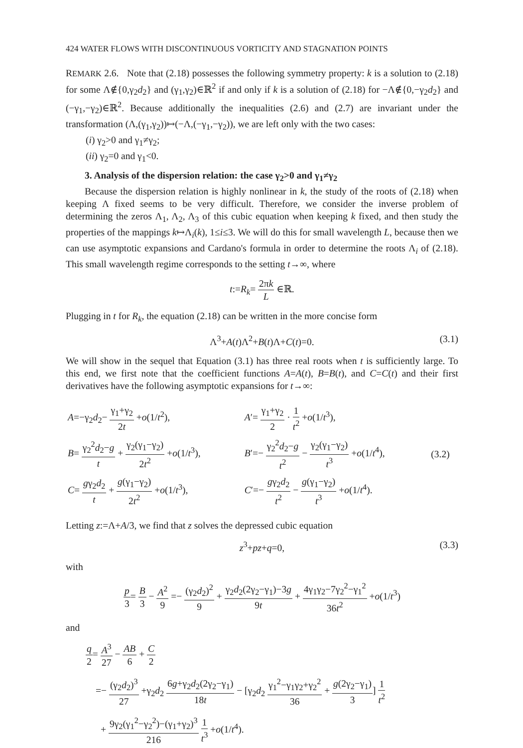424 WATER FLOWS WITH DISCONTINUOUS VORTICITY AND STAGNATION POINTS
REMARK 2.6. Note that (2.18) possesses the following symmetry property: k is a solution to (2.18) for some Λ∉{0,γ<sub>2</sub>d<sub>2</sub>} and (γ<sub>1</sub>,γ<sub>2</sub>)∈ℝ<sup>2</sup> if and only if k is a solution of (2.18) for −Λ∉{0,−γ<sub>2</sub>d<sub>2</sub>} and (−γ<sub>1</sub>,−γ<sub>2</sub>)∈ℝ<sup>2</sup>. Because additionally the inequalities (2.6) and (2.7) are invariant under the transformation (Λ,(γ<sub>1</sub>,γ<sub>2</sub>))↦(−Λ,(−γ<sub>1</sub>,−γ<sub>2</sub>)), we are left only with the two cases:
(i) γ<sub>2</sub>>0 and γ<sub>1</sub>≠γ<sub>2</sub>;
(ii) γ<sub>2</sub>=0 and γ<sub>1</sub><0.
3. Analysis of the dispersion relation: the case γ<sub>2</sub>>0 and γ<sub>1</sub>≠γ<sub>2</sub>
Because the dispersion relation is highly nonlinear in k, the study of the roots of (2.18) when keeping Λ fixed seems to be very difficult. Therefore, we consider the inverse problem of determining the zeros Λ<sub>1</sub>, Λ<sub>2</sub>, Λ<sub>3</sub> of this cubic equation when keeping k fixed, and then study the properties of the mappings k↦Λ<sub>i</sub>(k), 1≤i≤3. We will do this for small wavelength L, because then we can use asymptotic expansions and Cardano's formula in order to determine the roots Λ<sub>i</sub> of (2.18). This small wavelength regime corresponds to the setting t→∞, where
t:=R<sub>k</sub>= 2πk L ∈ℝ.
Plugging in t for R<sub>k</sub>, the equation (2.18) can be written in the more concise form
Λ<sup>3</sup>+A(t)Λ<sup>2</sup>+B(t)Λ+C(t)=0. (3.1)
We will show in the sequel that Equation (3.1) has three real roots when t is sufficiently large. To this end, we first note that the coefficient functions A=A(t), B=B(t), and C=C(t) and their first derivatives have the following asymptotic expansions for t→∞:
| A =−γ<sub>2</sub> d<sub>2</sub>− γ<sub>1</sub>+γ<sub>2</sub> 2 t + o (1/ t<sup>2</sup>), | A ′= γ<sub>1</sub>+γ<sub>2</sub> 2 · 1 t<sup>2</sup> + o (1/ t<sup>3</sup>), | |
| B = γ<sub>2</sub><sup>2</sup> d<sub>2</sub>− g t + γ<sub>2</sub>(γ<sub>1</sub>−γ<sub>2</sub>) 2 t<sup>2</sup> + o (1/ t<sup>3</sup>), | B ′=− γ<sub>2</sub><sup>2</sup> d<sub>2</sub>− g t<sup>2</sup> − γ<sub>2</sub>(γ<sub>1</sub>−γ<sub>2</sub>) t<sup>3</sup> + o (1/ t<sup>4</sup>), | (3.2) |
| C = g γ<sub>2</sub> d<sub>2</sub> t + g (γ<sub>1</sub>−γ<sub>2</sub>) 2 t<sup>2</sup> + o (1/ t<sup>3</sup>), | C ′=− g γ<sub>2</sub> d<sub>2</sub> t<sup>2</sup> − g (γ<sub>1</sub>−γ<sub>2</sub>) t<sup>3</sup> + o (1/ t<sup>4</sup>). | |
Letting z:=Λ+A/3, we find that z solves the depressed cubic equation
z<sup>3</sup>+pz+q=0, (3.3)
with
p 3= B 3 − A<sup>2</sup> 9 =− (γ<sub>2</sub>d<sub>2</sub>)<sup>2</sup> 9 + γ<sub>2</sub>d<sub>2</sub>(2γ<sub>2</sub>−γ<sub>1</sub>)−3g 9t + 4γ<sub>1</sub>γ<sub>2</sub>−7γ<sub>2</sub><sup>2</sup>−γ<sub>1</sub><sup>2</sup> 36t<sup>2</sup> +o(1/t<sup>3</sup>)
and
q 2= A<sup>3</sup> 27 − AB 6 + C 2
=− (γ<sub>2</sub>d<sub>2</sub>)<sup>3</sup> 27 +γ<sub>2</sub>d<sub>2</sub> 6g+γ<sub>2</sub>d<sub>2</sub>(2γ<sub>2</sub>−γ<sub>1</sub>) 18t − [γ<sub>2</sub>d<sub>2</sub> γ<sub>1</sub><sup>2</sup>−γ<sub>1</sub>γ<sub>2</sub>+γ<sub>2</sub><sup>2</sup> 36 + g(2γ<sub>2</sub>−γ<sub>1</sub>) 3] 1 t<sup>2</sup>
+ 9γ<sub>2</sub>(γ<sub>1</sub><sup>2</sup>−γ<sub>2</sub><sup>2</sup>)−(γ<sub>1</sub>+γ<sub>2</sub>)<sup>3</sup> 216 1 t<sup>3</sup> +o(1/t<sup>4</sup>).